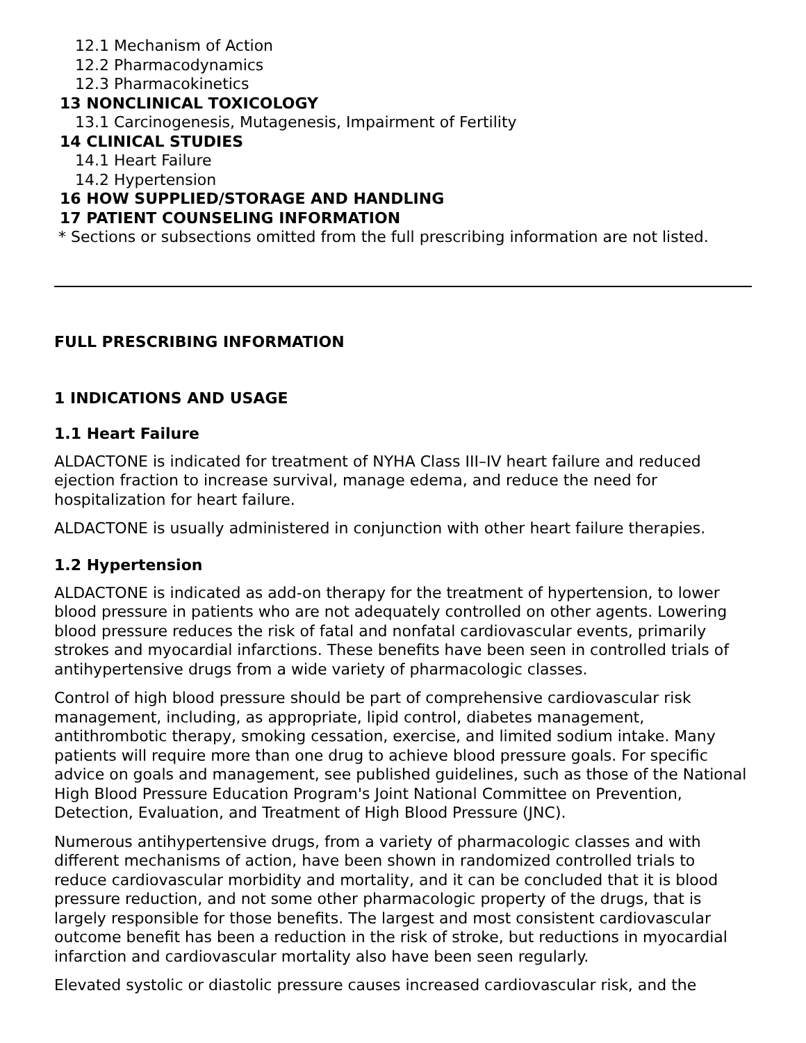12.1 Mechanism of Action
12.2 Pharmacodynamics
12.3 Pharmacokinetics
13 NONCLINICAL TOXICOLOGY
13.1 Carcinogenesis, Mutagenesis, Impairment of Fertility
14 CLINICAL STUDIES
14.1 Heart Failure
14.2 Hypertension
16 HOW SUPPLIED/STORAGE AND HANDLING
17 PATIENT COUNSELING INFORMATION
* Sections or subsections omitted from the full prescribing information are not listed.
FULL PRESCRIBING INFORMATION
1 INDICATIONS AND USAGE
1.1 Heart Failure
ALDACTONE is indicated for treatment of NYHA Class III–IV heart failure and reduced ejection fraction to increase survival, manage edema, and reduce the need for hospitalization for heart failure.
ALDACTONE is usually administered in conjunction with other heart failure therapies.
1.2 Hypertension
ALDACTONE is indicated as add-on therapy for the treatment of hypertension, to lower blood pressure in patients who are not adequately controlled on other agents. Lowering blood pressure reduces the risk of fatal and nonfatal cardiovascular events, primarily strokes and myocardial infarctions. These benefits have been seen in controlled trials of antihypertensive drugs from a wide variety of pharmacologic classes.
Control of high blood pressure should be part of comprehensive cardiovascular risk management, including, as appropriate, lipid control, diabetes management, antithrombotic therapy, smoking cessation, exercise, and limited sodium intake. Many patients will require more than one drug to achieve blood pressure goals. For specific advice on goals and management, see published guidelines, such as those of the National High Blood Pressure Education Program's Joint National Committee on Prevention, Detection, Evaluation, and Treatment of High Blood Pressure (JNC).
Numerous antihypertensive drugs, from a variety of pharmacologic classes and with different mechanisms of action, have been shown in randomized controlled trials to reduce cardiovascular morbidity and mortality, and it can be concluded that it is blood pressure reduction, and not some other pharmacologic property of the drugs, that is largely responsible for those benefits. The largest and most consistent cardiovascular outcome benefit has been a reduction in the risk of stroke, but reductions in myocardial infarction and cardiovascular mortality also have been seen regularly.
Elevated systolic or diastolic pressure causes increased cardiovascular risk, and the